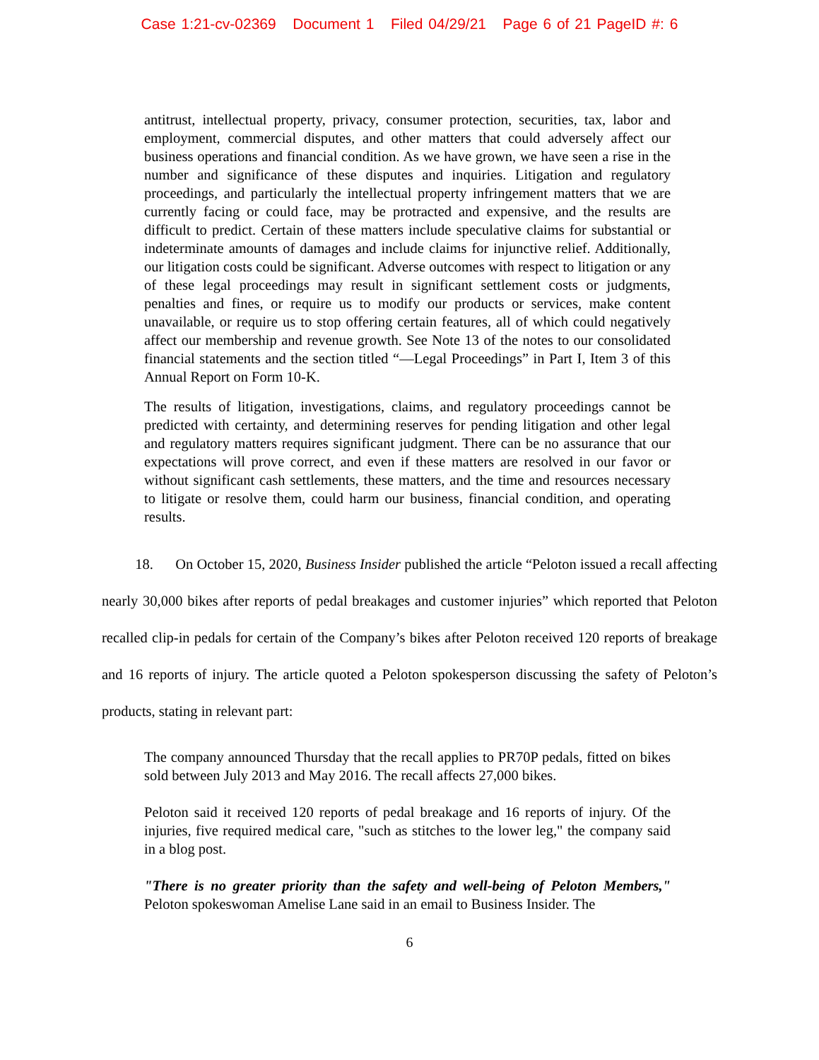Case 1:21-cv-02369 Document 1 Filed 04/29/21 Page 6 of 21 PageID #: 6
antitrust, intellectual property, privacy, consumer protection, securities, tax, labor and employment, commercial disputes, and other matters that could adversely affect our business operations and financial condition. As we have grown, we have seen a rise in the number and significance of these disputes and inquiries. Litigation and regulatory proceedings, and particularly the intellectual property infringement matters that we are currently facing or could face, may be protracted and expensive, and the results are difficult to predict. Certain of these matters include speculative claims for substantial or indeterminate amounts of damages and include claims for injunctive relief. Additionally, our litigation costs could be significant. Adverse outcomes with respect to litigation or any of these legal proceedings may result in significant settlement costs or judgments, penalties and fines, or require us to modify our products or services, make content unavailable, or require us to stop offering certain features, all of which could negatively affect our membership and revenue growth. See Note 13 of the notes to our consolidated financial statements and the section titled “—Legal Proceedings” in Part I, Item 3 of this Annual Report on Form 10-K.
The results of litigation, investigations, claims, and regulatory proceedings cannot be predicted with certainty, and determining reserves for pending litigation and other legal and regulatory matters requires significant judgment. There can be no assurance that our expectations will prove correct, and even if these matters are resolved in our favor or without significant cash settlements, these matters, and the time and resources necessary to litigate or resolve them, could harm our business, financial condition, and operating results.
18. On October 15, 2020, Business Insider published the article “Peloton issued a recall affecting nearly 30,000 bikes after reports of pedal breakages and customer injuries” which reported that Peloton recalled clip-in pedals for certain of the Company’s bikes after Peloton received 120 reports of breakage and 16 reports of injury. The article quoted a Peloton spokesperson discussing the safety of Peloton’s products, stating in relevant part:
The company announced Thursday that the recall applies to PR70P pedals, fitted on bikes sold between July 2013 and May 2016. The recall affects 27,000 bikes.
Peloton said it received 120 reports of pedal breakage and 16 reports of injury. Of the injuries, five required medical care, "such as stitches to the lower leg," the company said in a blog post.
"There is no greater priority than the safety and well-being of Peloton Members," Peloton spokeswoman Amelise Lane said in an email to Business Insider. The
6